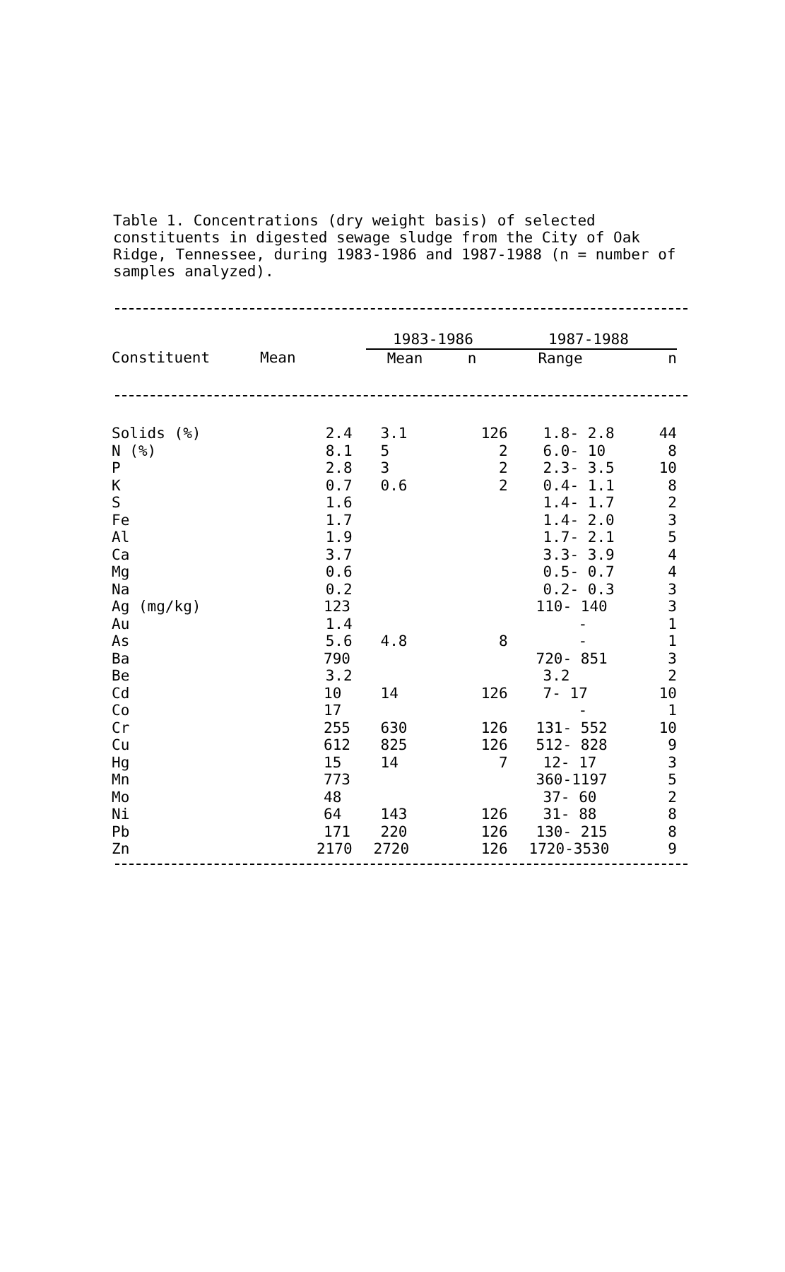Table 1. Concentrations (dry weight basis) of selected constituents in digested sewage sludge from the City of Oak Ridge, Tennessee, during 1983-1986 and 1987-1988 (n = number of samples analyzed).
| | | 1983-1986 | | 1987-1988 | |
| --- | --- | --- | --- | --- | --- |
| Constituent | Mean | Mean | n | Range | n |
| Solids (%) | 2.4 | 3.1 | 126 | 1.8- 2.8 | 44 |
| N (%) | 8.1 | 5 | 2 | 6.0- 10 | 8 |
| P | 2.8 | 3 | 2 | 2.3- 3.5 | 10 |
| K | 0.7 | 0.6 | 2 | 0.4- 1.1 | 8 |
| S | 1.6 | | | 1.4- 1.7 | 2 |
| Fe | 1.7 | | | 1.4- 2.0 | 3 |
| Al | 1.9 | | | 1.7- 2.1 | 5 |
| Ca | 3.7 | | | 3.3- 3.9 | 4 |
| Mg | 0.6 | | | 0.5- 0.7 | 4 |
| Na | 0.2 | | | 0.2- 0.3 | 3 |
| Ag (mg/kg) | 123 | | | 110- 140 | 3 |
| Au | 1.4 | | | - | 1 |
| As | 5.6 | 4.8 | 8 | - | 1 |
| Ba | 790 | | | 720- 851 | 3 |
| Be | 3.2 | | | 3.2 | 2 |
| Cd | 10 | 14 | 126 | 7- 17 | 10 |
| Co | 17 | | | - | 1 |
| Cr | 255 | 630 | 126 | 131- 552 | 10 |
| Cu | 612 | 825 | 126 | 512- 828 | 9 |
| Hg | 15 | 14 | 7 | 12- 17 | 3 |
| Mn | 773 | | | 360-1197 | 5 |
| Mo | 48 | | | 37- 60 | 2 |
| Ni | 64 | 143 | 126 | 31- 88 | 8 |
| Pb | 171 | 220 | 126 | 130- 215 | 8 |
| Zn | 2170 | 2720 | 126 | 1720-3530 | 9 |